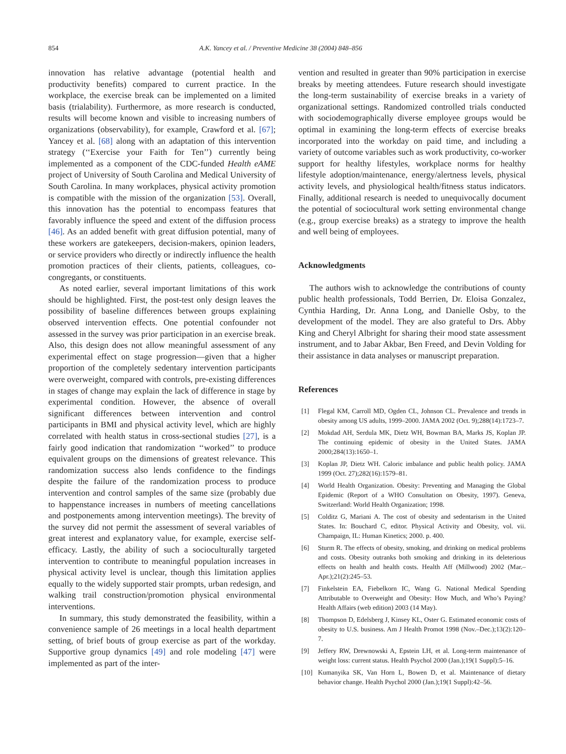854 A.K. Yancey et al. / Preventive Medicine 38 (2004) 848–856
innovation has relative advantage (potential health and productivity benefits) compared to current practice. In the workplace, the exercise break can be implemented on a limited basis (trialability). Furthermore, as more research is conducted, results will become known and visible to increasing numbers of organizations (observability), for example, Crawford et al. [67]; Yancey et al. [68] along with an adaptation of this intervention strategy (‘‘Exercise your Faith for Ten’’) currently being implemented as a component of the CDC-funded Health eAME project of University of South Carolina and Medical University of South Carolina. In many workplaces, physical activity promotion is compatible with the mission of the organization [53]. Overall, this innovation has the potential to encompass features that favorably influence the speed and extent of the diffusion process [46]. As an added benefit with great diffusion potential, many of these workers are gatekeepers, decision-makers, opinion leaders, or service providers who directly or indirectly influence the health promotion practices of their clients, patients, colleagues, co-congregants, or constituents.
As noted earlier, several important limitations of this work should be highlighted. First, the post-test only design leaves the possibility of baseline differences between groups explaining observed intervention effects. One potential confounder not assessed in the survey was prior participation in an exercise break. Also, this design does not allow meaningful assessment of any experimental effect on stage progression—given that a higher proportion of the completely sedentary intervention participants were overweight, compared with controls, pre-existing differences in stages of change may explain the lack of difference in stage by experimental condition. However, the absence of overall significant differences between intervention and control participants in BMI and physical activity level, which are highly correlated with health status in cross-sectional studies [27], is a fairly good indication that randomization ‘‘worked’’ to produce equivalent groups on the dimensions of greatest relevance. This randomization success also lends confidence to the findings despite the failure of the randomization process to produce intervention and control samples of the same size (probably due to happenstance increases in numbers of meeting cancellations and postponements among intervention meetings). The brevity of the survey did not permit the assessment of several variables of great interest and explanatory value, for example, exercise self-efficacy. Lastly, the ability of such a socioculturally targeted intervention to contribute to meaningful population increases in physical activity level is unclear, though this limitation applies equally to the widely supported stair prompts, urban redesign, and walking trail construction/promotion physical environmental interventions.
In summary, this study demonstrated the feasibility, within a convenience sample of 26 meetings in a local health department setting, of brief bouts of group exercise as part of the workday. Supportive group dynamics [49] and role modeling [47] were implemented as part of the inter-
vention and resulted in greater than 90% participation in exercise breaks by meeting attendees. Future research should investigate the long-term sustainability of exercise breaks in a variety of organizational settings. Randomized controlled trials conducted with sociodemographically diverse employee groups would be optimal in examining the long-term effects of exercise breaks incorporated into the workday on paid time, and including a variety of outcome variables such as work productivity, co-worker support for healthy lifestyles, workplace norms for healthy lifestyle adoption/maintenance, energy/alertness levels, physical activity levels, and physiological health/fitness status indicators. Finally, additional research is needed to unequivocally document the potential of sociocultural work setting environmental change (e.g., group exercise breaks) as a strategy to improve the health and well being of employees.
Acknowledgments
The authors wish to acknowledge the contributions of county public health professionals, Todd Berrien, Dr. Eloisa Gonzalez, Cynthia Harding, Dr. Anna Long, and Danielle Osby, to the development of the model. They are also grateful to Drs. Abby King and Cheryl Albright for sharing their mood state assessment instrument, and to Jabar Akbar, Ben Freed, and Devin Volding for their assistance in data analyses or manuscript preparation.
References
[1] Flegal KM, Carroll MD, Ogden CL, Johnson CL. Prevalence and trends in obesity among US adults, 1999–2000. JAMA 2002 (Oct. 9);288(14):1723–7.
[2] Mokdad AH, Serdula MK, Dietz WH, Bowman BA, Marks JS, Koplan JP. The continuing epidemic of obesity in the United States. JAMA 2000;284(13):1650–1.
[3] Koplan JP, Dietz WH. Caloric imbalance and public health policy. JAMA 1999 (Oct. 27);282(16):1579–81.
[4] World Health Organization. Obesity: Preventing and Managing the Global Epidemic (Report of a WHO Consultation on Obesity, 1997). Geneva, Switzerland: World Health Organization; 1998.
[5] Colditz G, Mariani A. The cost of obesity and sedentarism in the United States. In: Bouchard C, editor. Physical Activity and Obesity, vol. vii. Champaign, IL: Human Kinetics; 2000. p. 400.
[6] Sturm R. The effects of obesity, smoking, and drinking on medical problems and costs. Obesity outranks both smoking and drinking in its deleterious effects on health and health costs. Health Aff (Millwood) 2002 (Mar.–Apr.);21(2):245–53.
[7] Finkelstein EA, Fiebelkorn IC, Wang G. National Medical Spending Attributable to Overweight and Obesity: How Much, and Who’s Paying? Health Affairs (web edition) 2003 (14 May).
[8] Thompson D, Edelsberg J, Kinsey KL, Oster G. Estimated economic costs of obesity to U.S. business. Am J Health Promot 1998 (Nov.–Dec.);13(2):120–7.
[9] Jeffery RW, Drewnowski A, Epstein LH, et al. Long-term maintenance of weight loss: current status. Health Psychol 2000 (Jan.);19(1 Suppl):5–16.
[10] Kumanyika SK, Van Horn L, Bowen D, et al. Maintenance of dietary behavior change. Health Psychol 2000 (Jan.);19(1 Suppl):42–56.